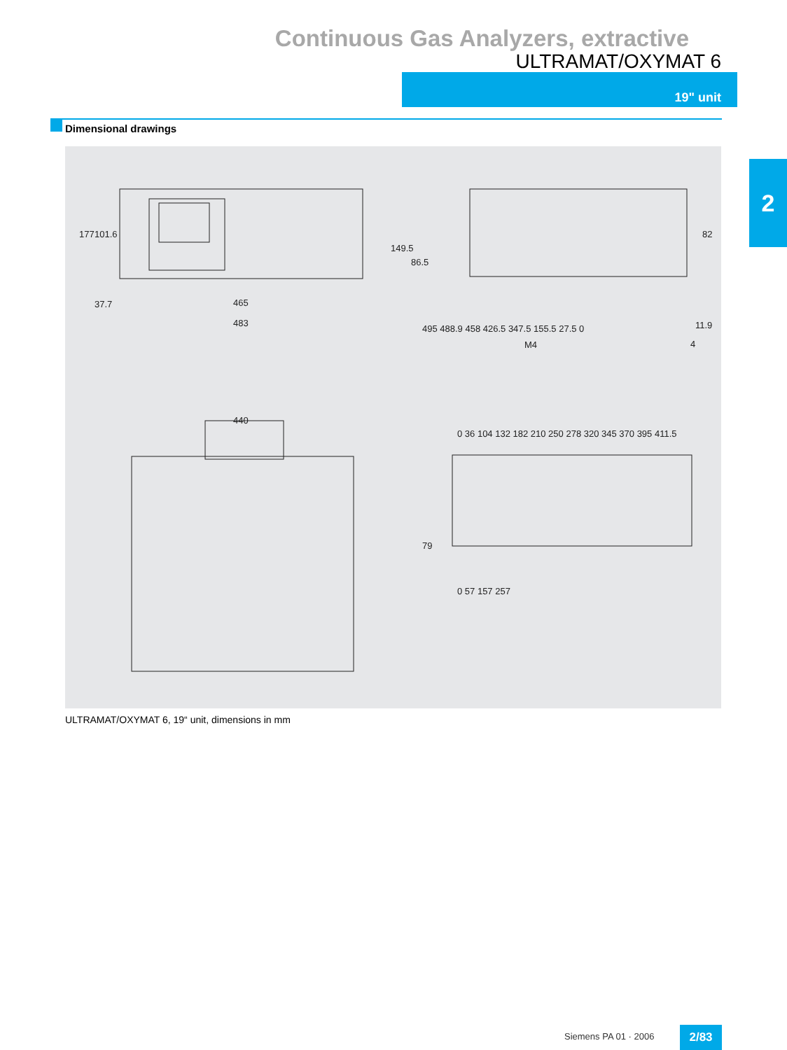Continuous Gas Analyzers, extractive
ULTRAMAT/OXYMAT 6
19" unit
Dimensional drawings
2
465
483
177
101.6
37.7
149.5
86.5
82
495 488.9 458 426.5 347.5 155.5 27.5 0
11.9
4
M4
440
0 36 104 132 182 210 250 278 320 345 370 395 411.5
79
0 57 157 257
ULTRAMAT/OXYMAT 6, 19“ unit, dimensions in mm
Siemens PA 01 · 2006 2/83